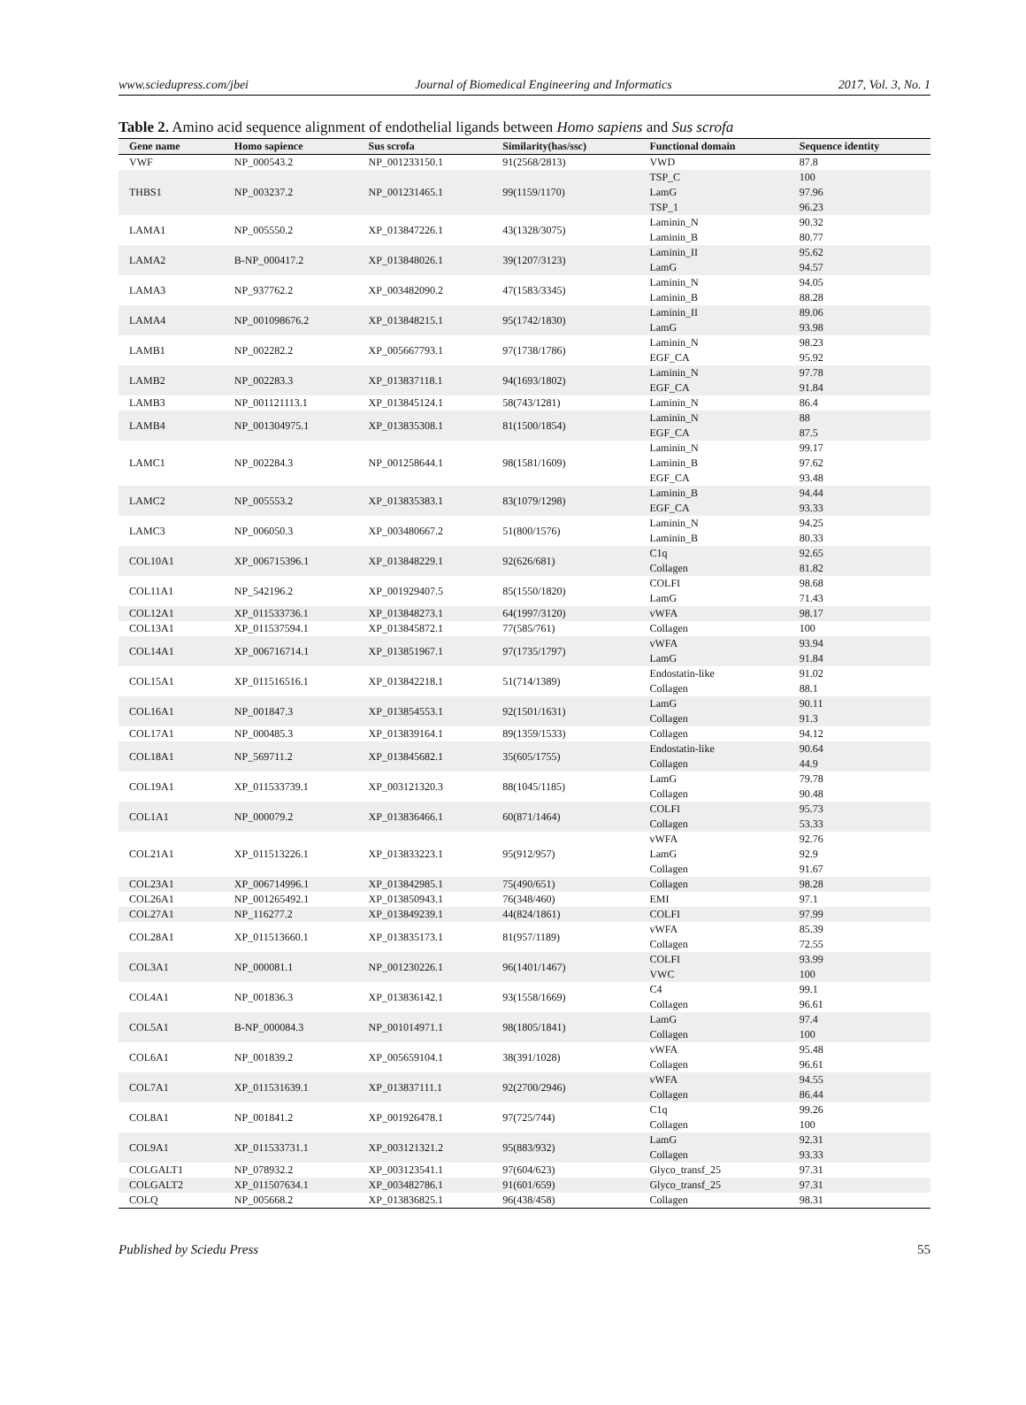www.sciedupress.com/jbei Journal of Biomedical Engineering and Informatics 2017, Vol. 3, No. 1
Table 2. Amino acid sequence alignment of endothelial ligands between Homo sapiens and Sus scrofa
| Gene name | Homo sapience | Sus scrofa | Similarity(has/ssc) | Functional domain | Sequence identity |
| --- | --- | --- | --- | --- | --- |
| VWF | NP_000543.2 | NP_001233150.1 | 91(2568/2813) | VWD | 87.8 |
| THBS1 | NP_003237.2 | NP_001231465.1 | 99(1159/1170) | TSP_C | 100 |
| | | | | LamG | 97.96 |
| | | | | TSP_1 | 96.23 |
| LAMA1 | NP_005550.2 | XP_013847226.1 | 43(1328/3075) | Laminin_N | 90.32 |
| | | | | Laminin_B | 80.77 |
| LAMA2 | B-NP_000417.2 | XP_013848026.1 | 39(1207/3123) | Laminin_II | 95.62 |
| | | | | LamG | 94.57 |
| LAMA3 | NP_937762.2 | XP_003482090.2 | 47(1583/3345) | Laminin_N | 94.05 |
| | | | | Laminin_B | 88.28 |
| LAMA4 | NP_001098676.2 | XP_013848215.1 | 95(1742/1830) | Laminin_II | 89.06 |
| | | | | LamG | 93.98 |
| LAMB1 | NP_002282.2 | XP_005667793.1 | 97(1738/1786) | Laminin_N | 98.23 |
| | | | | EGF_CA | 95.92 |
| LAMB2 | NP_002283.3 | XP_013837118.1 | 94(1693/1802) | Laminin_N | 97.78 |
| | | | | EGF_CA | 91.84 |
| LAMB3 | NP_001121113.1 | XP_013845124.1 | 58(743/1281) | Laminin_N | 86.4 |
| LAMB4 | NP_001304975.1 | XP_013835308.1 | 81(1500/1854) | Laminin_N | 88 |
| | | | | EGF_CA | 87.5 |
| LAMC1 | NP_002284.3 | NP_001258644.1 | 98(1581/1609) | Laminin_N | 99.17 |
| | | | | Laminin_B | 97.62 |
| | | | | EGF_CA | 93.48 |
| LAMC2 | NP_005553.2 | XP_013835383.1 | 83(1079/1298) | Laminin_B | 94.44 |
| | | | | EGF_CA | 93.33 |
| LAMC3 | NP_006050.3 | XP_003480667.2 | 51(800/1576) | Laminin_N | 94.25 |
| | | | | Laminin_B | 80.33 |
| COL10A1 | XP_006715396.1 | XP_013848229.1 | 92(626/681) | C1q | 92.65 |
| | | | | Collagen | 81.82 |
| COL11A1 | NP_542196.2 | XP_001929407.5 | 85(1550/1820) | COLFI | 98.68 |
| | | | | LamG | 71.43 |
| COL12A1 | XP_011533736.1 | XP_013848273.1 | 64(1997/3120) | vWFA | 98.17 |
| COL13A1 | XP_011537594.1 | XP_013845872.1 | 77(585/761) | Collagen | 100 |
| COL14A1 | XP_006716714.1 | XP_013851967.1 | 97(1735/1797) | vWFA | 93.94 |
| | | | | LamG | 91.84 |
| COL15A1 | XP_011516516.1 | XP_013842218.1 | 51(714/1389) | Endostatin-like | 91.02 |
| | | | | Collagen | 88.1 |
| COL16A1 | NP_001847.3 | XP_013854553.1 | 92(1501/1631) | LamG | 90.11 |
| | | | | Collagen | 91.3 |
| COL17A1 | NP_000485.3 | XP_013839164.1 | 89(1359/1533) | Collagen | 94.12 |
| COL18A1 | NP_569711.2 | XP_013845682.1 | 35(605/1755) | Endostatin-like | 90.64 |
| | | | | Collagen | 44.9 |
| COL19A1 | XP_011533739.1 | XP_003121320.3 | 88(1045/1185) | LamG | 79.78 |
| | | | | Collagen | 90.48 |
| COL1A1 | NP_000079.2 | XP_013836466.1 | 60(871/1464) | COLFI | 95.73 |
| | | | | Collagen | 53.33 |
| COL21A1 | XP_011513226.1 | XP_013833223.1 | 95(912/957) | vWFA | 92.76 |
| | | | | LamG | 92.9 |
| | | | | Collagen | 91.67 |
| COL23A1 | XP_006714996.1 | XP_013842985.1 | 75(490/651) | Collagen | 98.28 |
| COL26A1 | NP_001265492.1 | XP_013850943.1 | 76(348/460) | EMI | 97.1 |
| COL27A1 | NP_116277.2 | XP_013849239.1 | 44(824/1861) | COLFI | 97.99 |
| COL28A1 | XP_011513660.1 | XP_013835173.1 | 81(957/1189) | vWFA | 85.39 |
| | | | | Collagen | 72.55 |
| COL3A1 | NP_000081.1 | NP_001230226.1 | 96(1401/1467) | COLFI | 93.99 |
| | | | | VWC | 100 |
| COL4A1 | NP_001836.3 | XP_013836142.1 | 93(1558/1669) | C4 | 99.1 |
| | | | | Collagen | 96.61 |
| COL5A1 | B-NP_000084.3 | NP_001014971.1 | 98(1805/1841) | LamG | 97.4 |
| | | | | Collagen | 100 |
| COL6A1 | NP_001839.2 | XP_005659104.1 | 38(391/1028) | vWFA | 95.48 |
| | | | | Collagen | 96.61 |
| COL7A1 | XP_011531639.1 | XP_013837111.1 | 92(2700/2946) | vWFA | 94.55 |
| | | | | Collagen | 86.44 |
| COL8A1 | NP_001841.2 | XP_001926478.1 | 97(725/744) | C1q | 99.26 |
| | | | | Collagen | 100 |
| COL9A1 | XP_011533731.1 | XP_003121321.2 | 95(883/932) | LamG | 92.31 |
| | | | | Collagen | 93.33 |
| COLGALT1 | NP_078932.2 | XP_003123541.1 | 97(604/623) | Glyco_transf_25 | 97.31 |
| COLGALT2 | XP_011507634.1 | XP_003482786.1 | 91(601/659) | Glyco_transf_25 | 97.31 |
| COLQ | NP_005668.2 | XP_013836825.1 | 96(438/458) | Collagen | 98.31 |
Published by Sciedu Press 55